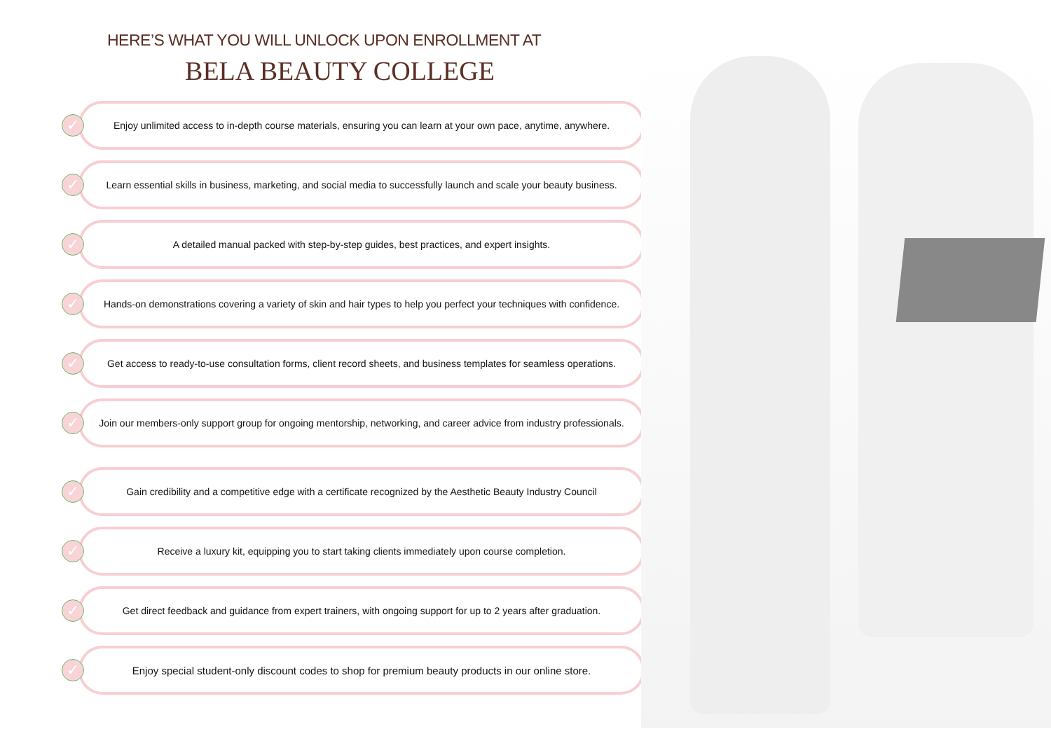HERE’S WHAT YOU WILL UNLOCK UPON ENROLLMENT AT
BELA BEAUTY COLLEGE
✓
Enjoy unlimited access to in-depth course materials, ensuring you can learn at your own pace, anytime, anywhere.
✓
Learn essential skills in business, marketing, and social media to successfully launch and scale your beauty business.
✓
A detailed manual packed with step-by-step guides, best practices, and expert insights.
✓
Hands-on demonstrations covering a variety of skin and hair types to help you perfect your techniques with confidence.
✓
Get access to ready-to-use consultation forms, client record sheets, and business templates for seamless operations.
✓
Join our members-only support group for ongoing mentorship, networking, and career advice from industry professionals.
✓
Gain credibility and a competitive edge with a certificate recognized by the Aesthetic Beauty Industry Council
✓
Receive a luxury kit, equipping you to start taking clients immediately upon course completion.
✓
Get direct feedback and guidance from expert trainers, with ongoing support for up to 2 years after graduation.
✓
Enjoy special student-only discount codes to shop for premium beauty products in our online store.